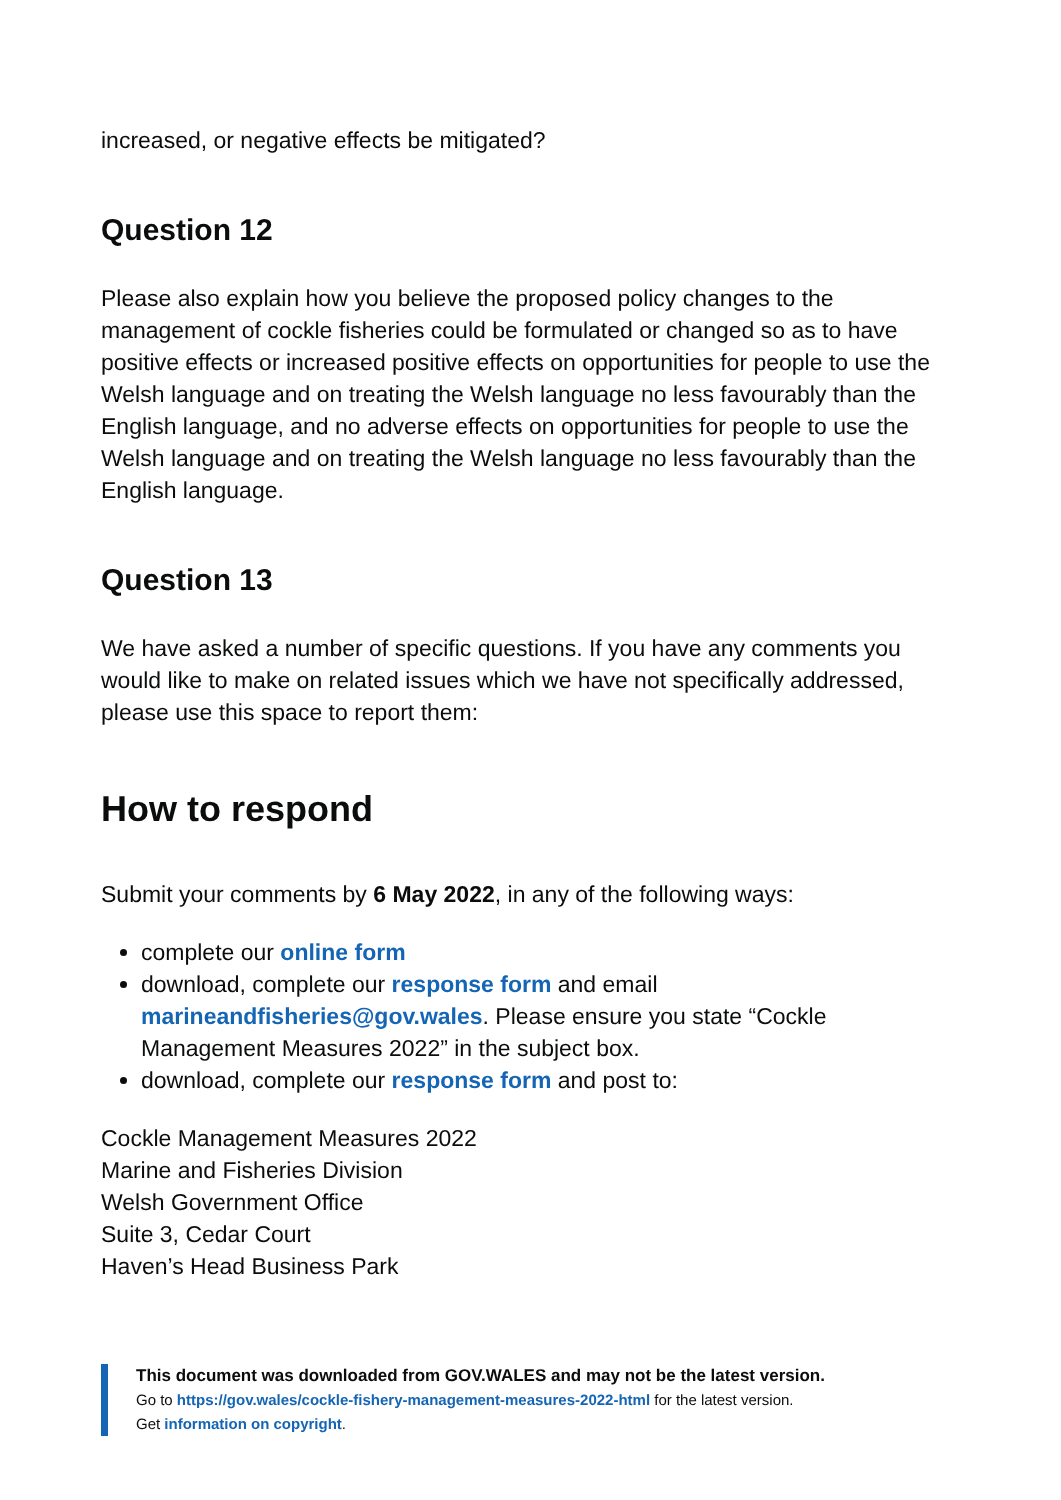increased, or negative effects be mitigated?
Question 12
Please also explain how you believe the proposed policy changes to the management of cockle fisheries could be formulated or changed so as to have positive effects or increased positive effects on opportunities for people to use the Welsh language and on treating the Welsh language no less favourably than the English language, and no adverse effects on opportunities for people to use the Welsh language and on treating the Welsh language no less favourably than the English language.
Question 13
We have asked a number of specific questions. If you have any comments you would like to make on related issues which we have not specifically addressed, please use this space to report them:
How to respond
Submit your comments by 6 May 2022, in any of the following ways:
complete our online form
download, complete our response form and email marineandfisheries@gov.wales. Please ensure you state “Cockle Management Measures 2022” in the subject box.
download, complete our response form and post to:
Cockle Management Measures 2022
Marine and Fisheries Division
Welsh Government Office
Suite 3, Cedar Court
Haven’s Head Business Park
This document was downloaded from GOV.WALES and may not be the latest version.
Go to https://gov.wales/cockle-fishery-management-measures-2022-html for the latest version.
Get information on copyright.